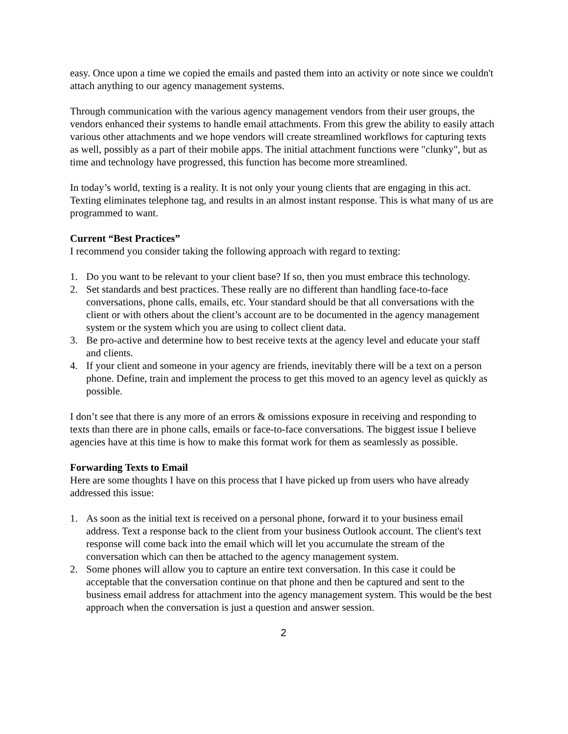easy. Once upon a time we copied the emails and pasted them into an activity or note since we couldn't attach anything to our agency management systems.
Through communication with the various agency management vendors from their user groups, the vendors enhanced their systems to handle email attachments. From this grew the ability to easily attach various other attachments and we hope vendors will create streamlined workflows for capturing texts as well, possibly as a part of their mobile apps. The initial attachment functions were "clunky", but as time and technology have progressed, this function has become more streamlined.
In today’s world, texting is a reality. It is not only your young clients that are engaging in this act. Texting eliminates telephone tag, and results in an almost instant response. This is what many of us are programmed to want.
Current “Best Practices”
I recommend you consider taking the following approach with regard to texting:
1. Do you want to be relevant to your client base? If so, then you must embrace this technology.
2. Set standards and best practices. These really are no different than handling face-to-face conversations, phone calls, emails, etc. Your standard should be that all conversations with the client or with others about the client’s account are to be documented in the agency management system or the system which you are using to collect client data.
3. Be pro-active and determine how to best receive texts at the agency level and educate your staff and clients.
4. If your client and someone in your agency are friends, inevitably there will be a text on a person phone. Define, train and implement the process to get this moved to an agency level as quickly as possible.
I don’t see that there is any more of an errors & omissions exposure in receiving and responding to texts than there are in phone calls, emails or face-to-face conversations. The biggest issue I believe agencies have at this time is how to make this format work for them as seamlessly as possible.
Forwarding Texts to Email
Here are some thoughts I have on this process that I have picked up from users who have already addressed this issue:
1. As soon as the initial text is received on a personal phone, forward it to your business email address. Text a response back to the client from your business Outlook account. The client's text response will come back into the email which will let you accumulate the stream of the conversation which can then be attached to the agency management system.
2. Some phones will allow you to capture an entire text conversation. In this case it could be acceptable that the conversation continue on that phone and then be captured and sent to the business email address for attachment into the agency management system. This would be the best approach when the conversation is just a question and answer session.
2